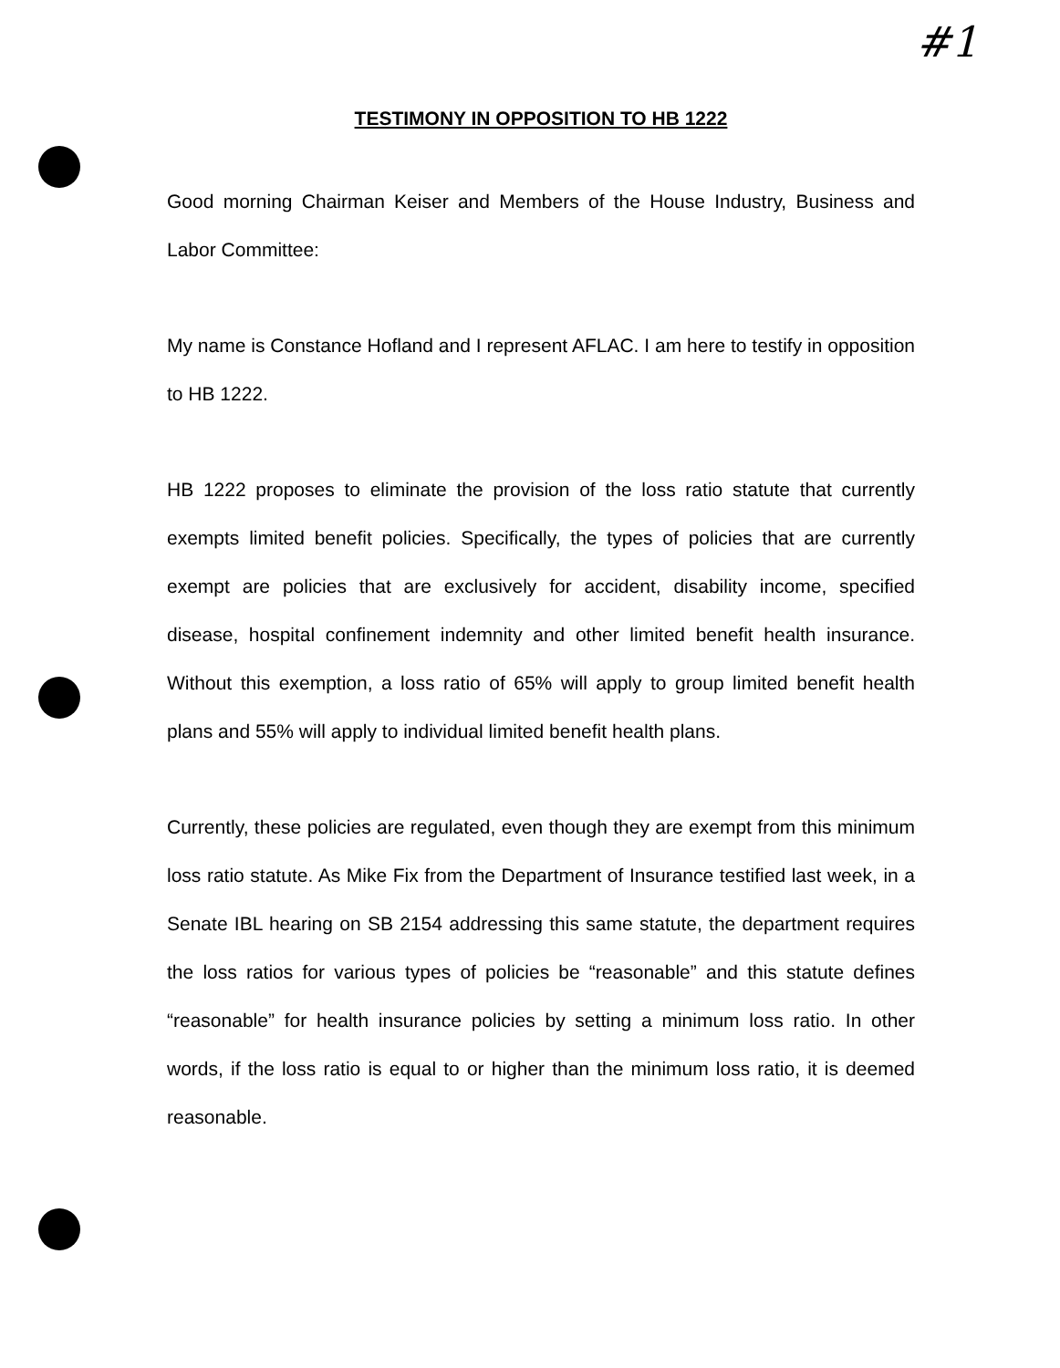#1
TESTIMONY IN OPPOSITION TO HB 1222
Good morning Chairman Keiser and Members of the House Industry, Business and Labor Committee:
My name is Constance Hofland and I represent AFLAC. I am here to testify in opposition to HB 1222.
HB 1222 proposes to eliminate the provision of the loss ratio statute that currently exempts limited benefit policies. Specifically, the types of policies that are currently exempt are policies that are exclusively for accident, disability income, specified disease, hospital confinement indemnity and other limited benefit health insurance. Without this exemption, a loss ratio of 65% will apply to group limited benefit health plans and 55% will apply to individual limited benefit health plans.
Currently, these policies are regulated, even though they are exempt from this minimum loss ratio statute. As Mike Fix from the Department of Insurance testified last week, in a Senate IBL hearing on SB 2154 addressing this same statute, the department requires the loss ratios for various types of policies be “reasonable” and this statute defines “reasonable” for health insurance policies by setting a minimum loss ratio. In other words, if the loss ratio is equal to or higher than the minimum loss ratio, it is deemed reasonable.